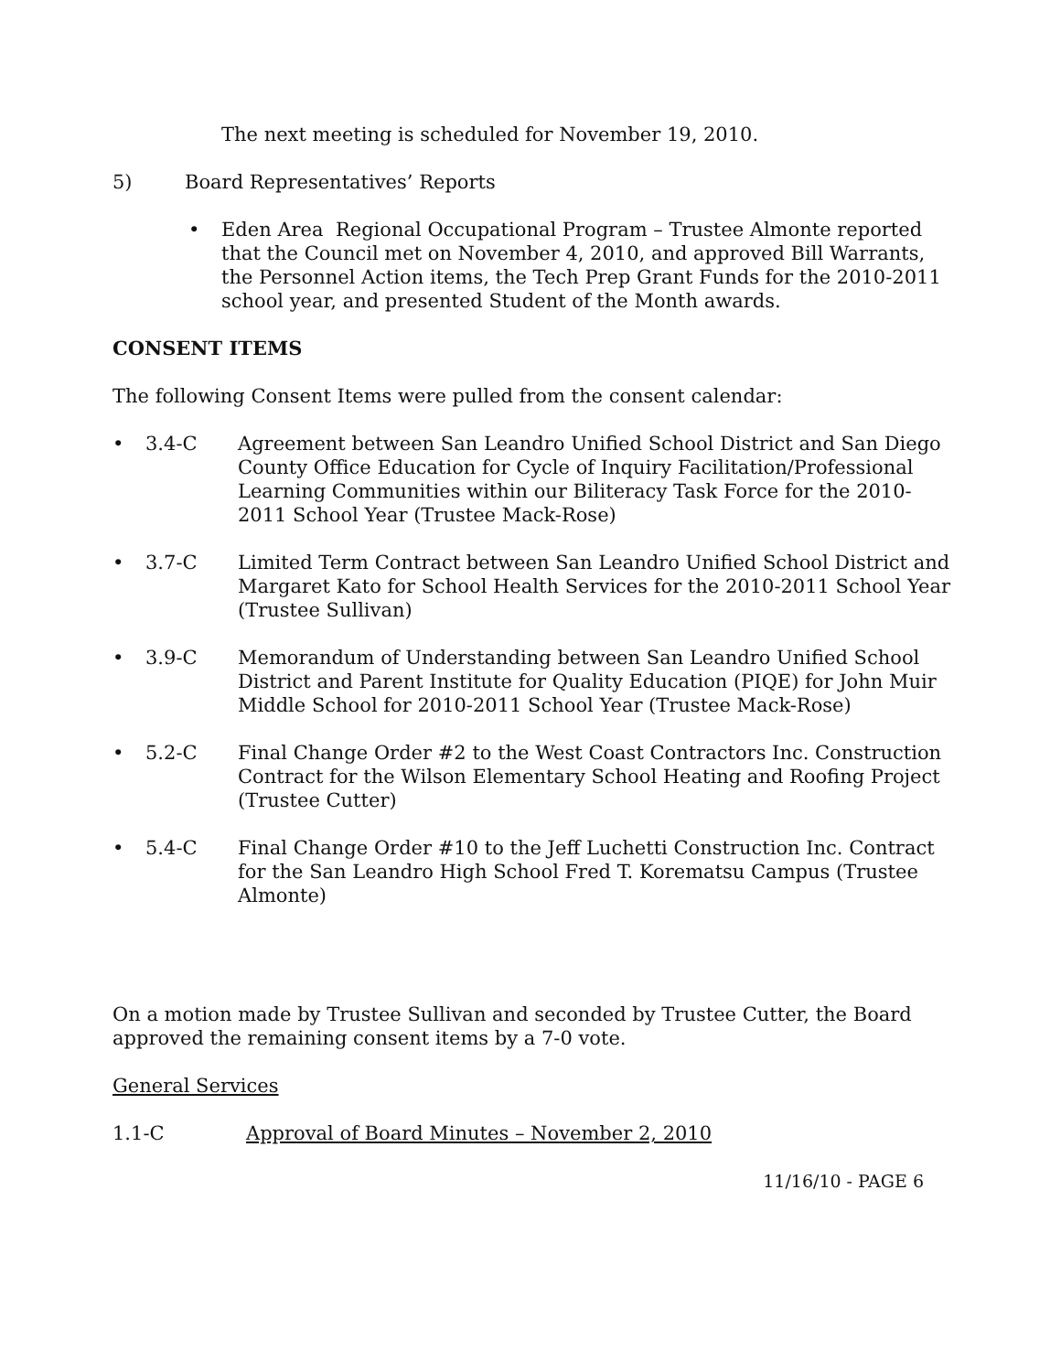The next meeting is scheduled for November 19, 2010.
5) Board Representatives’ Reports
• Eden Area Regional Occupational Program – Trustee Almonte reported that the Council met on November 4, 2010, and approved Bill Warrants, the Personnel Action items, the Tech Prep Grant Funds for the 2010-2011 school year, and presented Student of the Month awards.
CONSENT ITEMS
The following Consent Items were pulled from the consent calendar:
• 3.4-C Agreement between San Leandro Unified School District and San Diego County Office Education for Cycle of Inquiry Facilitation/Professional Learning Communities within our Biliteracy Task Force for the 2010-2011 School Year (Trustee Mack-Rose)
• 3.7-C Limited Term Contract between San Leandro Unified School District and Margaret Kato for School Health Services for the 2010-2011 School Year (Trustee Sullivan)
• 3.9-C Memorandum of Understanding between San Leandro Unified School District and Parent Institute for Quality Education (PIQE) for John Muir Middle School for 2010-2011 School Year (Trustee Mack-Rose)
• 5.2-C Final Change Order #2 to the West Coast Contractors Inc. Construction Contract for the Wilson Elementary School Heating and Roofing Project (Trustee Cutter)
• 5.4-C Final Change Order #10 to the Jeff Luchetti Construction Inc. Contract for the San Leandro High School Fred T. Korematsu Campus (Trustee Almonte)
On a motion made by Trustee Sullivan and seconded by Trustee Cutter, the Board approved the remaining consent items by a 7-0 vote.
General Services
1.1-C Approval of Board Minutes – November 2, 2010
11/16/10 - PAGE 6